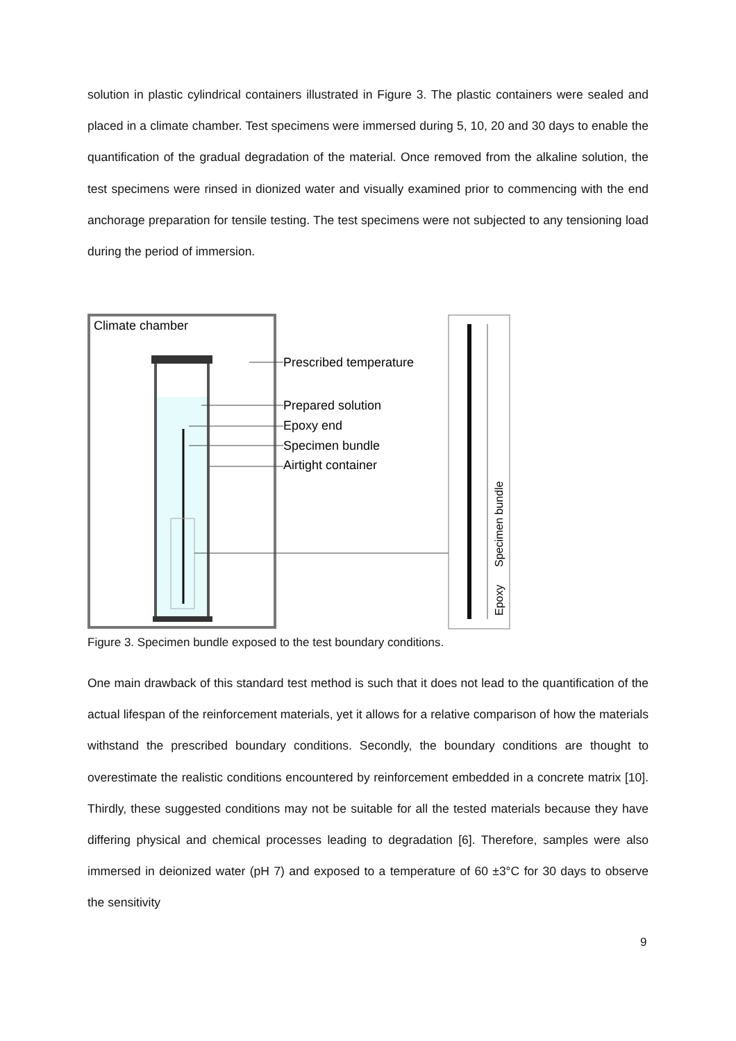solution in plastic cylindrical containers illustrated in Figure 3. The plastic containers were sealed and placed in a climate chamber. Test specimens were immersed during 5, 10, 20 and 30 days to enable the quantification of the gradual degradation of the material. Once removed from the alkaline solution, the test specimens were rinsed in dionized water and visually examined prior to commencing with the end anchorage preparation for tensile testing. The test specimens were not subjected to any tensioning load during the period of immersion.
Climate chamber
Prescribed temperature
Prepared solution
Epoxy end
Specimen bundle
Airtight container
Specimen bundle
Epoxy
Figure 3. Specimen bundle exposed to the test boundary conditions.
One main drawback of this standard test method is such that it does not lead to the quantification of the actual lifespan of the reinforcement materials, yet it allows for a relative comparison of how the materials withstand the prescribed boundary conditions. Secondly, the boundary conditions are thought to overestimate the realistic conditions encountered by reinforcement embedded in a concrete matrix [10]. Thirdly, these suggested conditions may not be suitable for all the tested materials because they have differing physical and chemical processes leading to degradation [6]. Therefore, samples were also immersed in deionized water (pH 7) and exposed to a temperature of 60 ±3°C for 30 days to observe the sensitivity
9